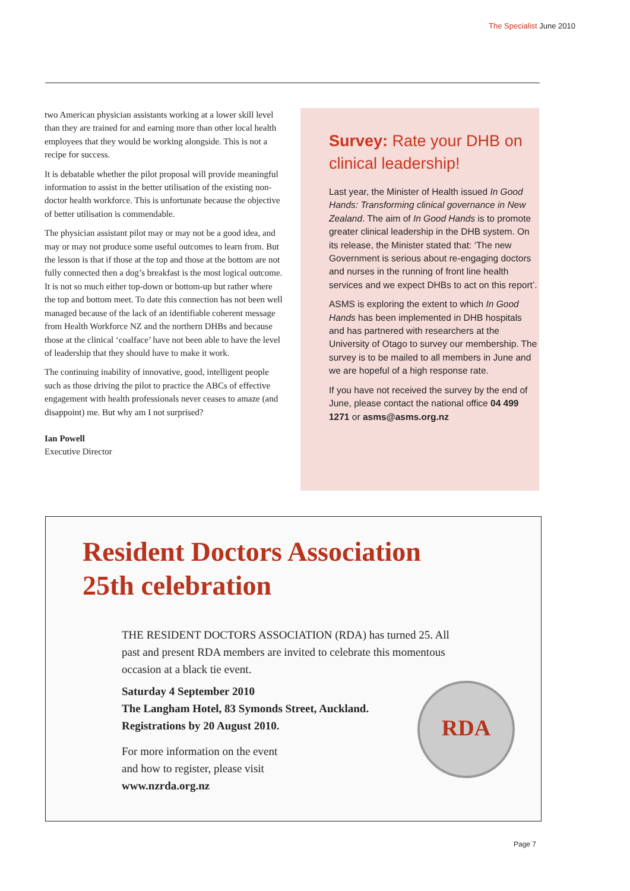The Specialist June 2010
two American physician assistants working at a lower skill level than they are trained for and earning more than other local health employees that they would be working alongside. This is not a recipe for success.
It is debatable whether the pilot proposal will provide meaningful information to assist in the better utilisation of the existing non-doctor health workforce. This is unfortunate because the objective of better utilisation is commendable.
The physician assistant pilot may or may not be a good idea, and may or may not produce some useful outcomes to learn from. But the lesson is that if those at the top and those at the bottom are not fully connected then a dog’s breakfast is the most logical outcome. It is not so much either top-down or bottom-up but rather where the top and bottom meet. To date this connection has not been well managed because of the lack of an identifiable coherent message from Health Workforce NZ and the northern DHBs and because those at the clinical ‘coalface’ have not been able to have the level of leadership that they should have to make it work.
The continuing inability of innovative, good, intelligent people such as those driving the pilot to practice the ABCs of effective engagement with health professionals never ceases to amaze (and disappoint) me. But why am I not surprised?
Ian Powell
Executive Director
Survey: Rate your DHB on clinical leadership!
Last year, the Minister of Health issued In Good Hands: Transforming clinical governance in New Zealand. The aim of In Good Hands is to promote greater clinical leadership in the DHB system. On its release, the Minister stated that: ‘The new Government is serious about re-engaging doctors and nurses in the running of front line health services and we expect DHBs to act on this report’.
ASMS is exploring the extent to which In Good Hands has been implemented in DHB hospitals and has partnered with researchers at the University of Otago to survey our membership. The survey is to be mailed to all members in June and we are hopeful of a high response rate.
If you have not received the survey by the end of June, please contact the national office 04 499 1271 or asms@asms.org.nz
Resident Doctors Association
25th celebration
THE RESIDENT DOCTORS ASSOCIATION (RDA) has turned 25. All past and present RDA members are invited to celebrate this momentous occasion at a black tie event.
Saturday 4 September 2010
The Langham Hotel, 83 Symonds Street, Auckland.
Registrations by 20 August 2010.
For more information on the event
and how to register, please visit
www.nzrda.org.nz
RDA
Page 7